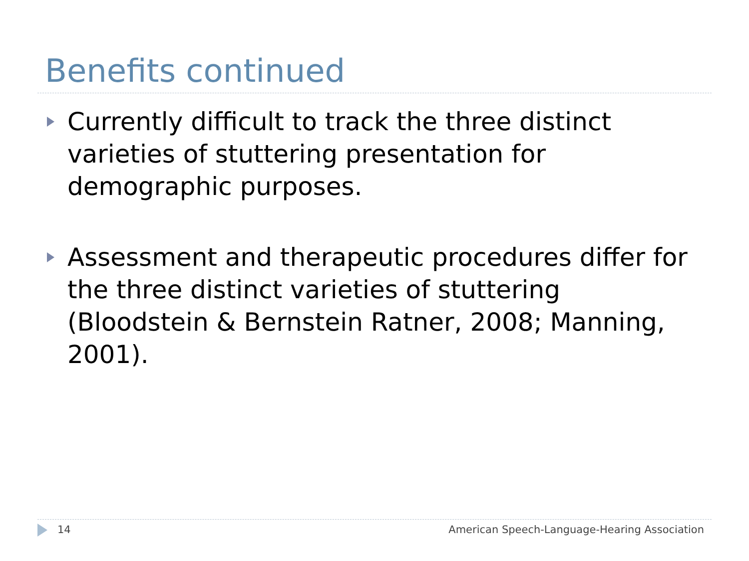Benefits continued
Currently difficult to track the three distinct varieties of stuttering presentation for demographic purposes.
Assessment and therapeutic procedures differ for the three distinct varieties of stuttering (Bloodstein & Bernstein Ratner, 2008; Manning, 2001).
14 American Speech-Language-Hearing Association